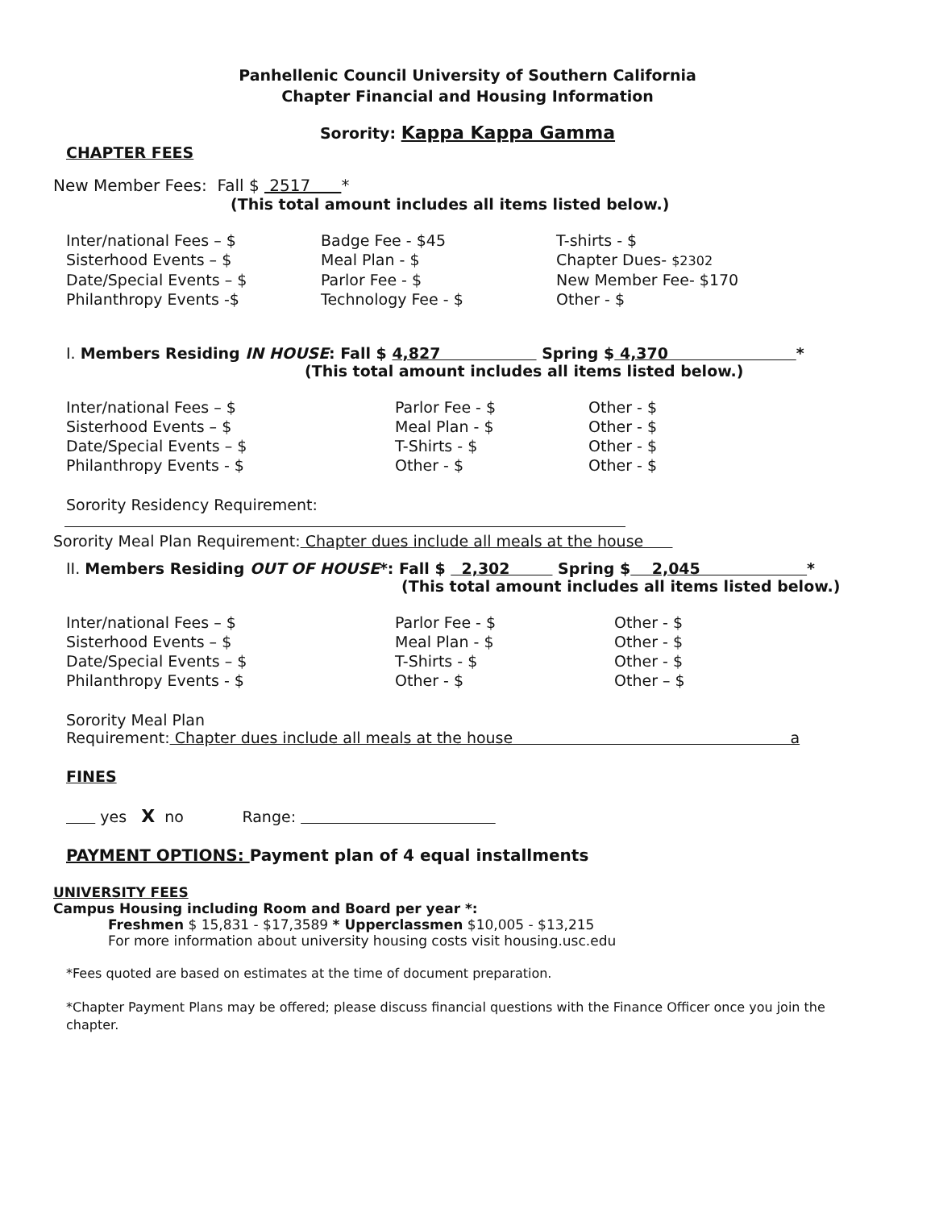Panhellenic Council University of Southern California
Chapter Financial and Housing Information
Sorority: Kappa Kappa Gamma
CHAPTER FEES
New Member Fees: Fall $ 2517 *
(This total amount includes all items listed below.)
Inter/national Fees – $
Badge Fee - $45
T-shirts - $
Sisterhood Events – $
Meal Plan - $
Chapter Dues- $2302
Date/Special Events – $
Parlor Fee - $
New Member Fee- $170
Philanthropy Events -$
Technology Fee - $
Other - $
I. Members Residing IN HOUSE: Fall $ 4,827 Spring $ 4,370 *
(This total amount includes all items listed below.)
Inter/national Fees – $
Parlor Fee - $
Other - $
Sisterhood Events – $
Meal Plan - $
Other - $
Date/Special Events – $
T-Shirts - $
Other - $
Philanthropy Events - $
Other - $
Other - $
Sorority Residency Requirement:
Sorority Meal Plan Requirement: Chapter dues include all meals at the house
II. Members Residing OUT OF HOUSE*: Fall $ 2,302 Spring $ 2,045 *
(This total amount includes all items listed below.)
Inter/national Fees – $
Parlor Fee - $
Other - $
Sisterhood Events – $
Meal Plan - $
Other - $
Date/Special Events – $
T-Shirts - $
Other - $
Philanthropy Events - $
Other - $
Other – $
Sorority Meal Plan
Requirement: Chapter dues include all meals at the house a
FINES
yes X no Range:
PAYMENT OPTIONS: Payment plan of 4 equal installments
UNIVERSITY FEES
Campus Housing including Room and Board per year *:
Freshmen $ 15,831 - $17,3589 * Upperclassmen $10,005 - $13,215
For more information about university housing costs visit housing.usc.edu
*Fees quoted are based on estimates at the time of document preparation.
*Chapter Payment Plans may be offered; please discuss financial questions with the Finance Officer once you join the chapter.